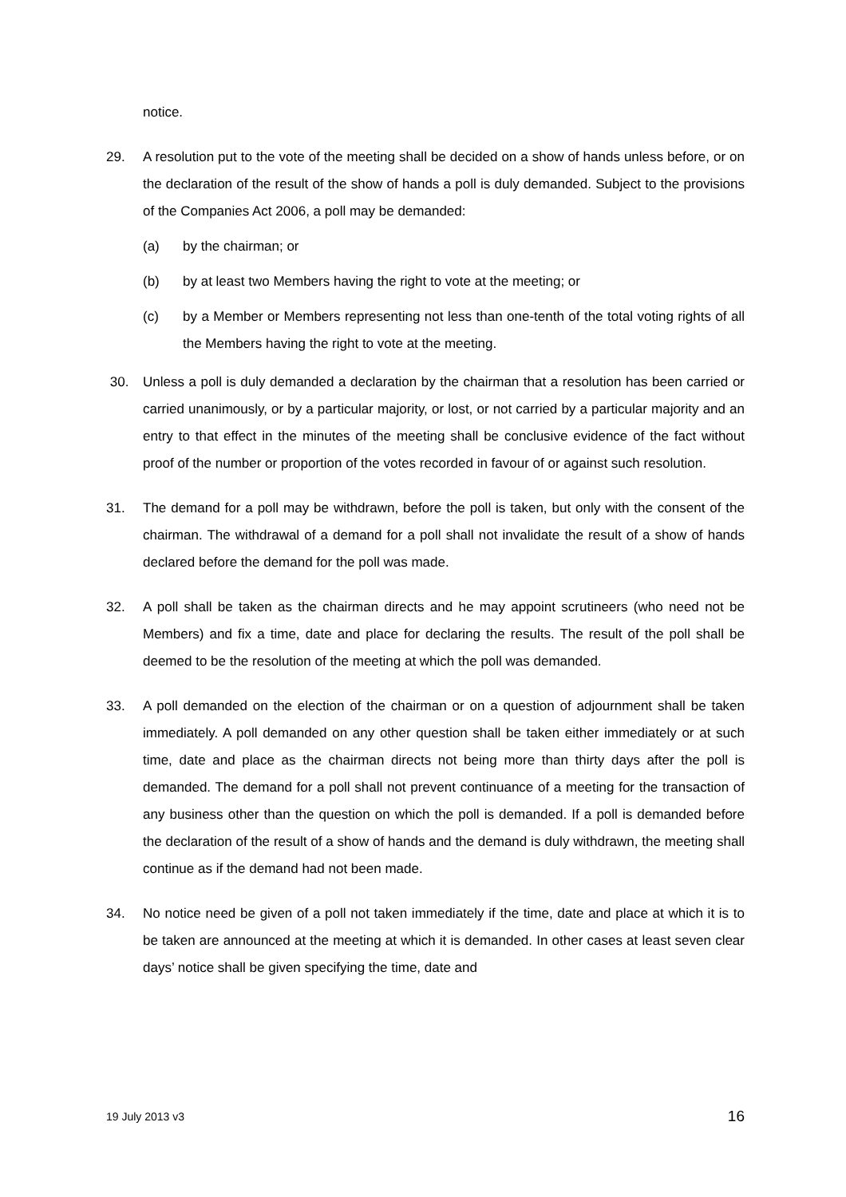notice.
29. A resolution put to the vote of the meeting shall be decided on a show of hands unless before, or on the declaration of the result of the show of hands a poll is duly demanded. Subject to the provisions of the Companies Act 2006, a poll may be demanded:
(a) by the chairman; or
(b) by at least two Members having the right to vote at the meeting; or
(c) by a Member or Members representing not less than one-tenth of the total voting rights of all the Members having the right to vote at the meeting.
30. Unless a poll is duly demanded a declaration by the chairman that a resolution has been carried or carried unanimously, or by a particular majority, or lost, or not carried by a particular majority and an entry to that effect in the minutes of the meeting shall be conclusive evidence of the fact without proof of the number or proportion of the votes recorded in favour of or against such resolution.
31. The demand for a poll may be withdrawn, before the poll is taken, but only with the consent of the chairman. The withdrawal of a demand for a poll shall not invalidate the result of a show of hands declared before the demand for the poll was made.
32. A poll shall be taken as the chairman directs and he may appoint scrutineers (who need not be Members) and fix a time, date and place for declaring the results. The result of the poll shall be deemed to be the resolution of the meeting at which the poll was demanded.
33. A poll demanded on the election of the chairman or on a question of adjournment shall be taken immediately. A poll demanded on any other question shall be taken either immediately or at such time, date and place as the chairman directs not being more than thirty days after the poll is demanded. The demand for a poll shall not prevent continuance of a meeting for the transaction of any business other than the question on which the poll is demanded. If a poll is demanded before the declaration of the result of a show of hands and the demand is duly withdrawn, the meeting shall continue as if the demand had not been made.
34. No notice need be given of a poll not taken immediately if the time, date and place at which it is to be taken are announced at the meeting at which it is demanded. In other cases at least seven clear days’ notice shall be given specifying the time, date and
19 July 2013 v3 16